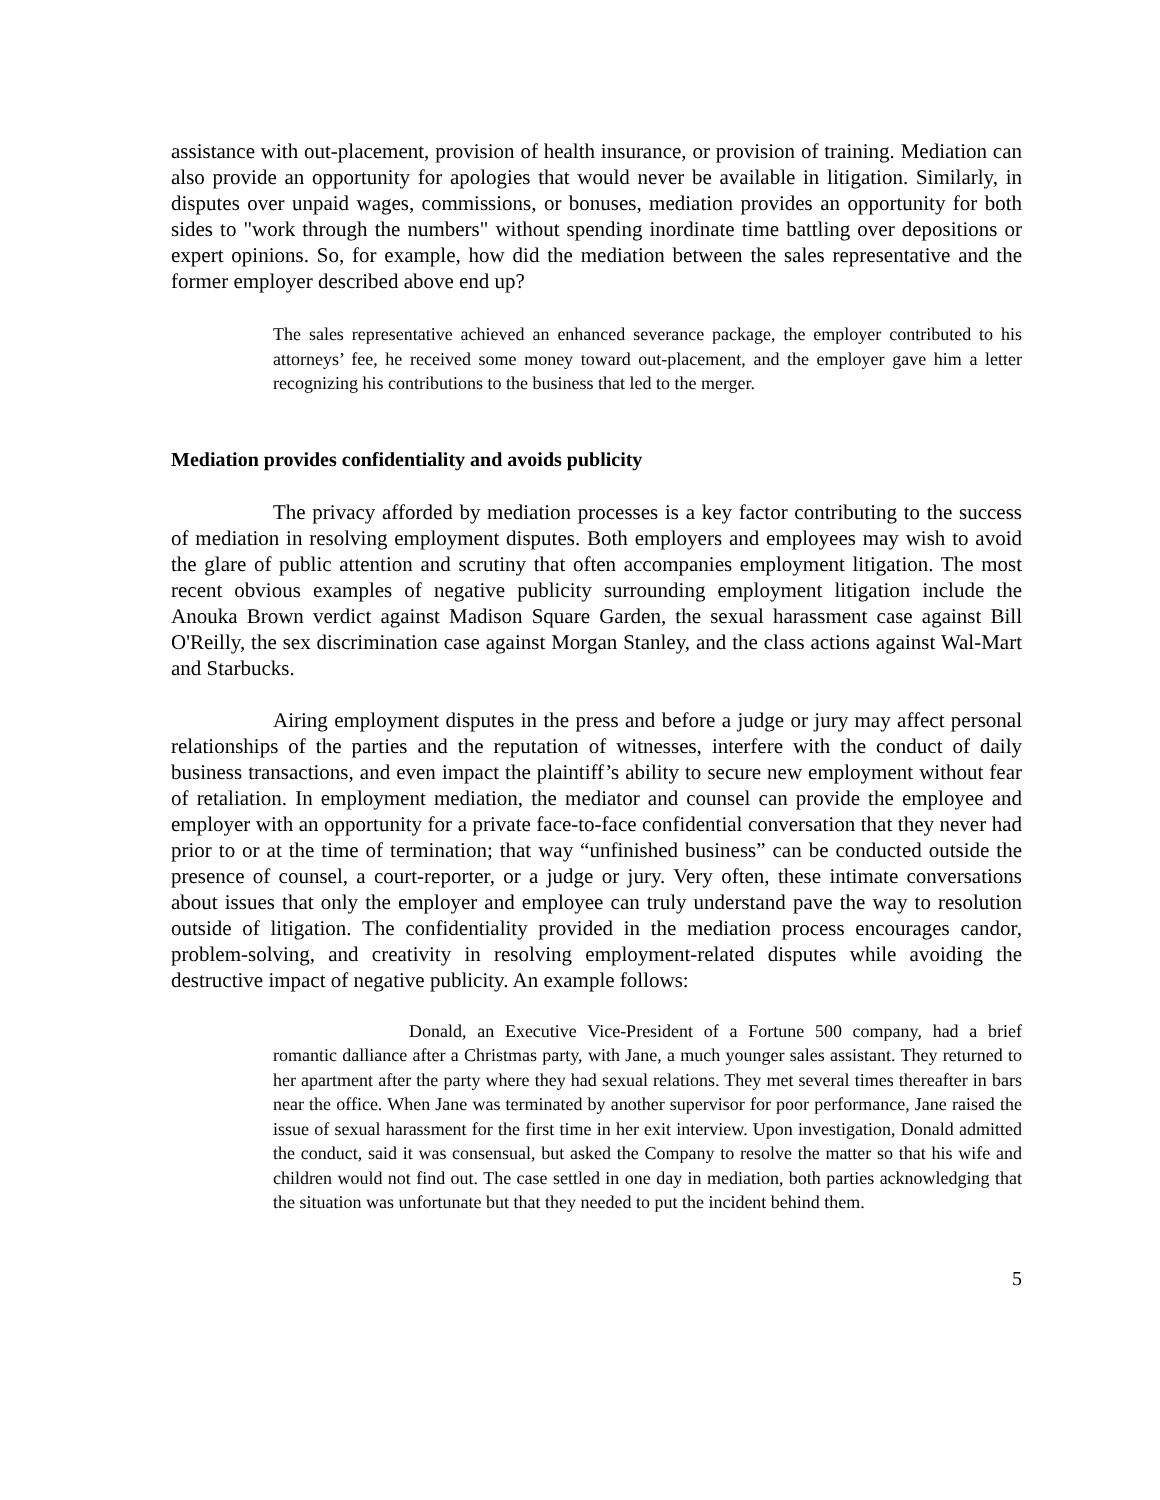assistance with out-placement, provision of health insurance, or provision of training. Mediation can also provide an opportunity for apologies that would never be available in litigation. Similarly, in disputes over unpaid wages, commissions, or bonuses, mediation provides an opportunity for both sides to "work through the numbers" without spending inordinate time battling over depositions or expert opinions. So, for example, how did the mediation between the sales representative and the former employer described above end up?
The sales representative achieved an enhanced severance package, the employer contributed to his attorneys’ fee, he received some money toward out-placement, and the employer gave him a letter recognizing his contributions to the business that led to the merger.
Mediation provides confidentiality and avoids publicity
The privacy afforded by mediation processes is a key factor contributing to the success of mediation in resolving employment disputes. Both employers and employees may wish to avoid the glare of public attention and scrutiny that often accompanies employment litigation. The most recent obvious examples of negative publicity surrounding employment litigation include the Anouka Brown verdict against Madison Square Garden, the sexual harassment case against Bill O'Reilly, the sex discrimination case against Morgan Stanley, and the class actions against Wal-Mart and Starbucks.
Airing employment disputes in the press and before a judge or jury may affect personal relationships of the parties and the reputation of witnesses, interfere with the conduct of daily business transactions, and even impact the plaintiff’s ability to secure new employment without fear of retaliation. In employment mediation, the mediator and counsel can provide the employee and employer with an opportunity for a private face-to-face confidential conversation that they never had prior to or at the time of termination; that way “unfinished business” can be conducted outside the presence of counsel, a court-reporter, or a judge or jury. Very often, these intimate conversations about issues that only the employer and employee can truly understand pave the way to resolution outside of litigation. The confidentiality provided in the mediation process encourages candor, problem-solving, and creativity in resolving employment-related disputes while avoiding the destructive impact of negative publicity. An example follows:
Donald, an Executive Vice-President of a Fortune 500 company, had a brief romantic dalliance after a Christmas party, with Jane, a much younger sales assistant. They returned to her apartment after the party where they had sexual relations. They met several times thereafter in bars near the office. When Jane was terminated by another supervisor for poor performance, Jane raised the issue of sexual harassment for the first time in her exit interview. Upon investigation, Donald admitted the conduct, said it was consensual, but asked the Company to resolve the matter so that his wife and children would not find out. The case settled in one day in mediation, both parties acknowledging that the situation was unfortunate but that they needed to put the incident behind them.
5